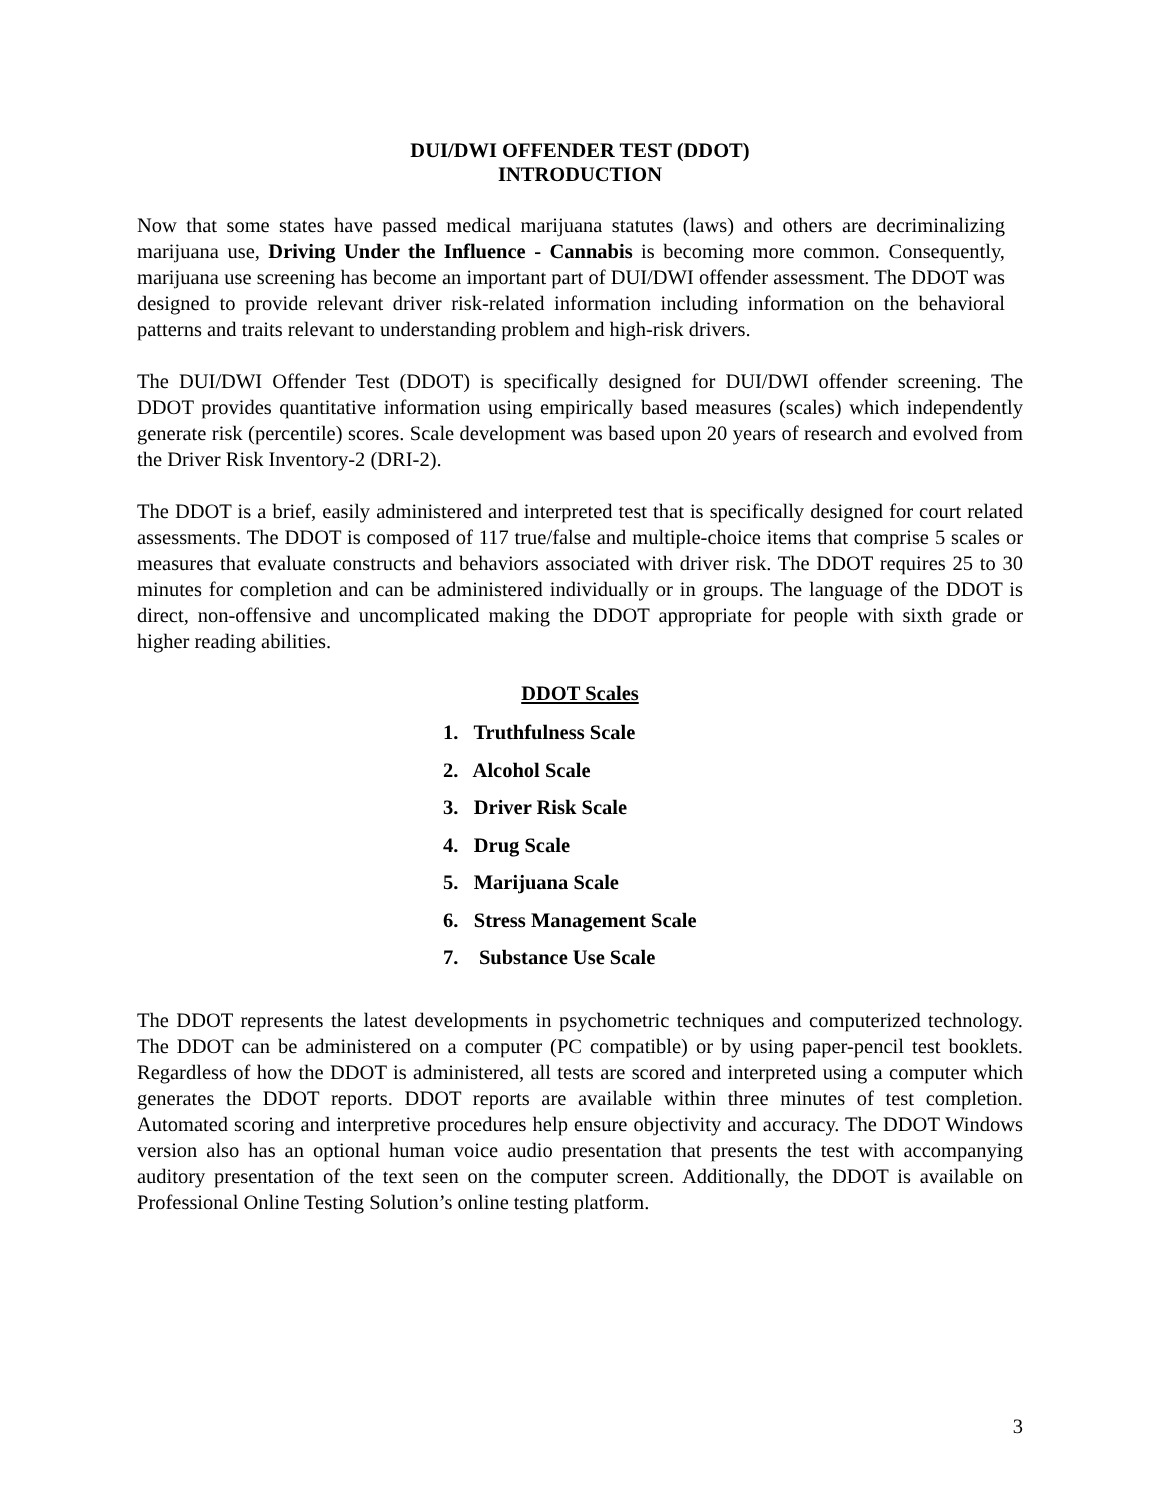DUI/DWI OFFENDER TEST (DDOT)
INTRODUCTION
Now that some states have passed medical marijuana statutes (laws) and others are decriminalizing marijuana use, Driving Under the Influence - Cannabis is becoming more common. Consequently, marijuana use screening has become an important part of DUI/DWI offender assessment. The DDOT was designed to provide relevant driver risk-related information including information on the behavioral patterns and traits relevant to understanding problem and high-risk drivers.
The DUI/DWI Offender Test (DDOT) is specifically designed for DUI/DWI offender screening. The DDOT provides quantitative information using empirically based measures (scales) which independently generate risk (percentile) scores. Scale development was based upon 20 years of research and evolved from the Driver Risk Inventory-2 (DRI-2).
The DDOT is a brief, easily administered and interpreted test that is specifically designed for court related assessments. The DDOT is composed of 117 true/false and multiple-choice items that comprise 5 scales or measures that evaluate constructs and behaviors associated with driver risk. The DDOT requires 25 to 30 minutes for completion and can be administered individually or in groups. The language of the DDOT is direct, non-offensive and uncomplicated making the DDOT appropriate for people with sixth grade or higher reading abilities.
DDOT Scales
1. Truthfulness Scale
2. Alcohol Scale
3. Driver Risk Scale
4. Drug Scale
5. Marijuana Scale
6. Stress Management Scale
7. Substance Use Scale
The DDOT represents the latest developments in psychometric techniques and computerized technology. The DDOT can be administered on a computer (PC compatible) or by using paper-pencil test booklets. Regardless of how the DDOT is administered, all tests are scored and interpreted using a computer which generates the DDOT reports. DDOT reports are available within three minutes of test completion. Automated scoring and interpretive procedures help ensure objectivity and accuracy. The DDOT Windows version also has an optional human voice audio presentation that presents the test with accompanying auditory presentation of the text seen on the computer screen. Additionally, the DDOT is available on Professional Online Testing Solution’s online testing platform.
3